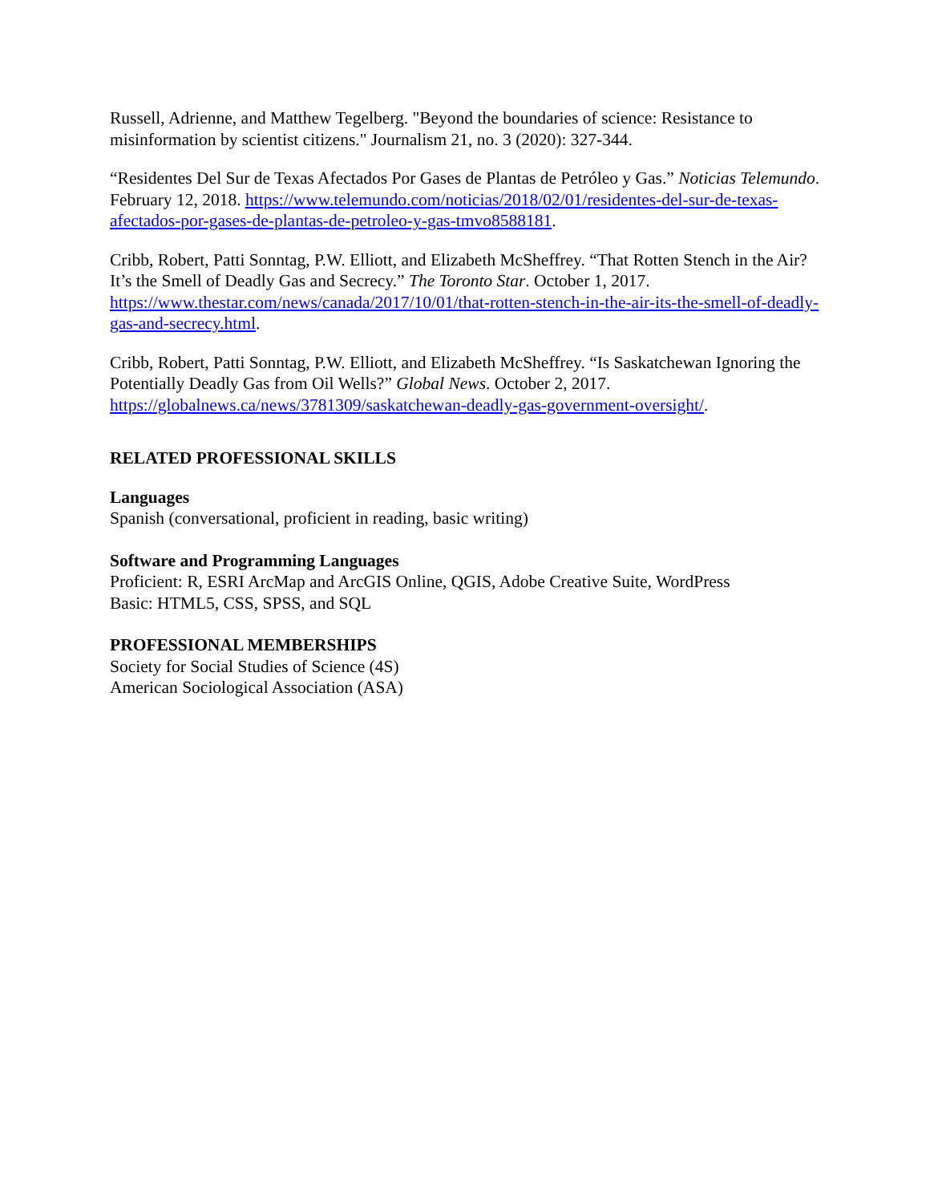Russell, Adrienne, and Matthew Tegelberg. "Beyond the boundaries of science: Resistance to misinformation by scientist citizens." Journalism 21, no. 3 (2020): 327-344.
“Residentes Del Sur de Texas Afectados Por Gases de Plantas de Petróleo y Gas.” Noticias Telemundo. February 12, 2018. https://www.telemundo.com/noticias/2018/02/01/residentes-del-sur-de-texas-afectados-por-gases-de-plantas-de-petroleo-y-gas-tmvo8588181.
Cribb, Robert, Patti Sonntag, P.W. Elliott, and Elizabeth McSheffrey. “That Rotten Stench in the Air? It’s the Smell of Deadly Gas and Secrecy.” The Toronto Star. October 1, 2017. https://www.thestar.com/news/canada/2017/10/01/that-rotten-stench-in-the-air-its-the-smell-of-deadly-gas-and-secrecy.html.
Cribb, Robert, Patti Sonntag, P.W. Elliott, and Elizabeth McSheffrey. “Is Saskatchewan Ignoring the Potentially Deadly Gas from Oil Wells?” Global News. October 2, 2017. https://globalnews.ca/news/3781309/saskatchewan-deadly-gas-government-oversight/.
RELATED PROFESSIONAL SKILLS
Languages
Spanish (conversational, proficient in reading, basic writing)
Software and Programming Languages
Proficient: R, ESRI ArcMap and ArcGIS Online, QGIS, Adobe Creative Suite, WordPress
Basic: HTML5, CSS, SPSS, and SQL
PROFESSIONAL MEMBERSHIPS
Society for Social Studies of Science (4S)
American Sociological Association (ASA)